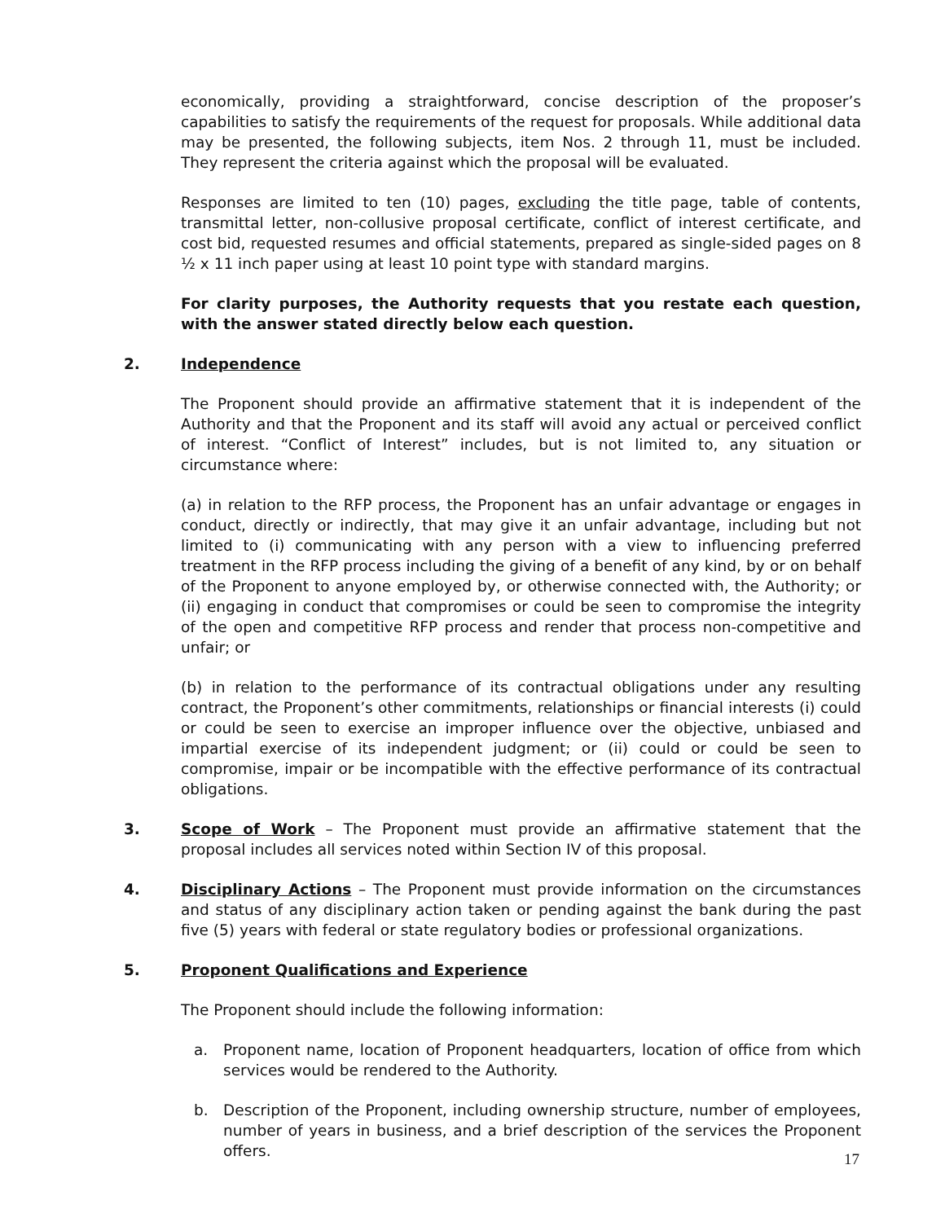economically, providing a straightforward, concise description of the proposer’s capabilities to satisfy the requirements of the request for proposals. While additional data may be presented, the following subjects, item Nos. 2 through 11, must be included. They represent the criteria against which the proposal will be evaluated.
Responses are limited to ten (10) pages, excluding the title page, table of contents, transmittal letter, non-collusive proposal certificate, conflict of interest certificate, and cost bid, requested resumes and official statements, prepared as single-sided pages on 8 ½ x 11 inch paper using at least 10 point type with standard margins.
For clarity purposes, the Authority requests that you restate each question, with the answer stated directly below each question.
2. Independence
The Proponent should provide an affirmative statement that it is independent of the Authority and that the Proponent and its staff will avoid any actual or perceived conflict of interest. “Conflict of Interest” includes, but is not limited to, any situation or circumstance where:
(a) in relation to the RFP process, the Proponent has an unfair advantage or engages in conduct, directly or indirectly, that may give it an unfair advantage, including but not limited to (i) communicating with any person with a view to influencing preferred treatment in the RFP process including the giving of a benefit of any kind, by or on behalf of the Proponent to anyone employed by, or otherwise connected with, the Authority; or (ii) engaging in conduct that compromises or could be seen to compromise the integrity of the open and competitive RFP process and render that process non-competitive and unfair; or
(b) in relation to the performance of its contractual obligations under any resulting contract, the Proponent’s other commitments, relationships or financial interests (i) could or could be seen to exercise an improper influence over the objective, unbiased and impartial exercise of its independent judgment; or (ii) could or could be seen to compromise, impair or be incompatible with the effective performance of its contractual obligations.
3. Scope of Work – The Proponent must provide an affirmative statement that the proposal includes all services noted within Section IV of this proposal.
4. Disciplinary Actions – The Proponent must provide information on the circumstances and status of any disciplinary action taken or pending against the bank during the past five (5) years with federal or state regulatory bodies or professional organizations.
5. Proponent Qualifications and Experience
The Proponent should include the following information:
a. Proponent name, location of Proponent headquarters, location of office from which services would be rendered to the Authority.
b. Description of the Proponent, including ownership structure, number of employees, number of years in business, and a brief description of the services the Proponent offers.
17